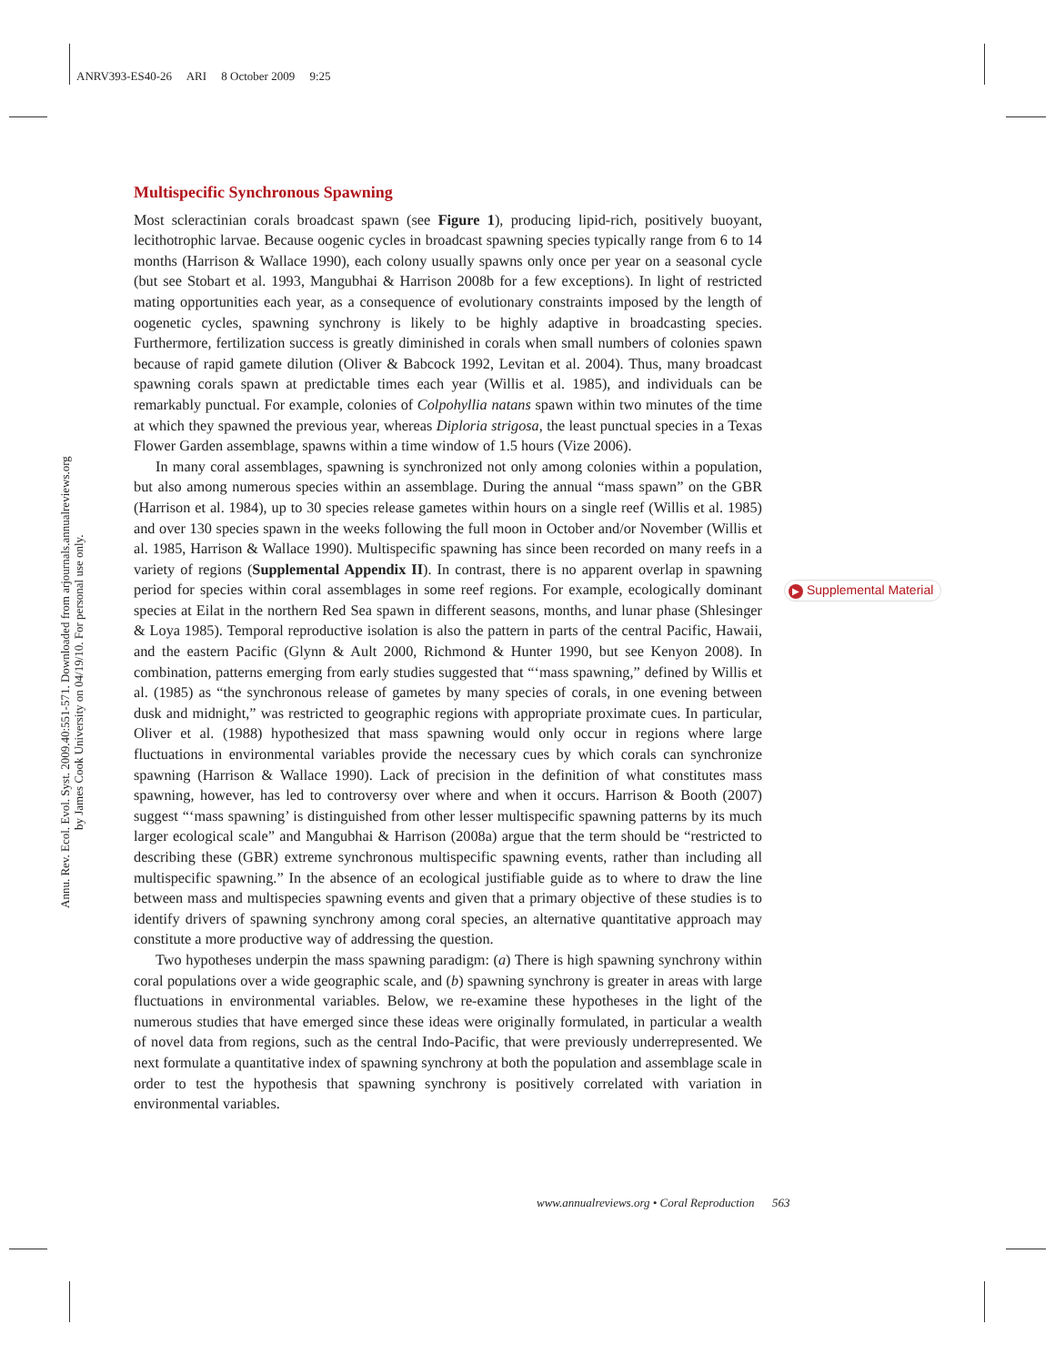ANRV393-ES40-26 ARI 8 October 2009 9:25
Annu. Rev. Ecol. Evol. Syst. 2009.40:551-571. Downloaded from arjournals.annualreviews.org
by James Cook University on 04/19/10. For personal use only.
Multispecific Synchronous Spawning
Most scleractinian corals broadcast spawn (see Figure 1), producing lipid-rich, positively buoyant, lecithotrophic larvae. Because oogenic cycles in broadcast spawning species typically range from 6 to 14 months (Harrison & Wallace 1990), each colony usually spawns only once per year on a seasonal cycle (but see Stobart et al. 1993, Mangubhai & Harrison 2008b for a few exceptions). In light of restricted mating opportunities each year, as a consequence of evolutionary constraints imposed by the length of oogenetic cycles, spawning synchrony is likely to be highly adaptive in broadcasting species. Furthermore, fertilization success is greatly diminished in corals when small numbers of colonies spawn because of rapid gamete dilution (Oliver & Babcock 1992, Levitan et al. 2004). Thus, many broadcast spawning corals spawn at predictable times each year (Willis et al. 1985), and individuals can be remarkably punctual. For example, colonies of Colpohyllia natans spawn within two minutes of the time at which they spawned the previous year, whereas Diploria strigosa, the least punctual species in a Texas Flower Garden assemblage, spawns within a time window of 1.5 hours (Vize 2006).
In many coral assemblages, spawning is synchronized not only among colonies within a population, but also among numerous species within an assemblage. During the annual “mass spawn” on the GBR (Harrison et al. 1984), up to 30 species release gametes within hours on a single reef (Willis et al. 1985) and over 130 species spawn in the weeks following the full moon in October and/or November (Willis et al. 1985, Harrison & Wallace 1990). Multispecific spawning has since been recorded on many reefs in a variety of regions (Supplemental Appendix II). In contrast, there is no apparent overlap in spawning period for species within coral assemblages in some reef regions. For example, ecologically dominant species at Eilat in the northern Red Sea spawn in different seasons, months, and lunar phase (Shlesinger & Loya 1985). Temporal reproductive isolation is also the pattern in parts of the central Pacific, Hawaii, and the eastern Pacific (Glynn & Ault 2000, Richmond & Hunter 1990, but see Kenyon 2008). In combination, patterns emerging from early studies suggested that “‘mass spawning,” defined by Willis et al. (1985) as “the synchronous release of gametes by many species of corals, in one evening between dusk and midnight,” was restricted to geographic regions with appropriate proximate cues. In particular, Oliver et al. (1988) hypothesized that mass spawning would only occur in regions where large fluctuations in environmental variables provide the necessary cues by which corals can synchronize spawning (Harrison & Wallace 1990). Lack of precision in the definition of what constitutes mass spawning, however, has led to controversy over where and when it occurs. Harrison & Booth (2007) suggest “‘mass spawning’ is distinguished from other lesser multispecific spawning patterns by its much larger ecological scale” and Mangubhai & Harrison (2008a) argue that the term should be “restricted to describing these (GBR) extreme synchronous multispecific spawning events, rather than including all multispecific spawning.” In the absence of an ecological justifiable guide as to where to draw the line between mass and multispecies spawning events and given that a primary objective of these studies is to identify drivers of spawning synchrony among coral species, an alternative quantitative approach may constitute a more productive way of addressing the question.
Two hypotheses underpin the mass spawning paradigm: (a) There is high spawning synchrony within coral populations over a wide geographic scale, and (b) spawning synchrony is greater in areas with large fluctuations in environmental variables. Below, we re-examine these hypotheses in the light of the numerous studies that have emerged since these ideas were originally formulated, in particular a wealth of novel data from regions, such as the central Indo-Pacific, that were previously underrepresented. We next formulate a quantitative index of spawning synchrony at both the population and assemblage scale in order to test the hypothesis that spawning synchrony is positively correlated with variation in environmental variables.
▶ Supplemental Material
www.annualreviews.org • Coral Reproduction 563